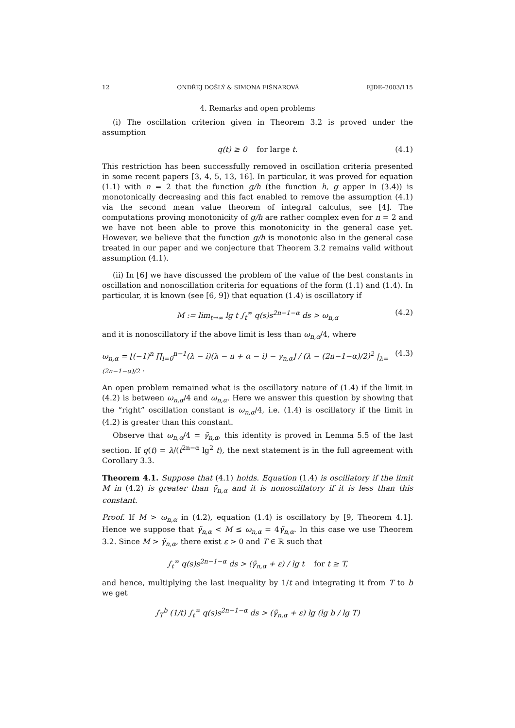12 ONDŘEJ DOŠLÝ & SIMONA FIŠNAROVÁ EJDE–2003/115
4. Remarks and open problems
(i) The oscillation criterion given in Theorem 3.2 is proved under the assumption
q(t) ≥ 0 for large t. (4.1)
This restriction has been successfully removed in oscillation criteria presented in some recent papers [3, 4, 5, 13, 16]. In particular, it was proved for equation (1.1) with n = 2 that the function g/h (the function h, g apper in (3.4)) is monotonically decreasing and this fact enabled to remove the assumption (4.1) via the second mean value theorem of integral calculus, see [4]. The computations proving monotonicity of g/h are rather complex even for n = 2 and we have not been able to prove this monotonicity in the general case yet. However, we believe that the function g/h is monotonic also in the general case treated in our paper and we conjecture that Theorem 3.2 remains valid without assumption (4.1).
(ii) In [6] we have discussed the problem of the value of the best constants in oscillation and nonoscillation criteria for equations of the form (1.1) and (1.4). In particular, it is known (see [6, 9]) that equation (1.4) is oscillatory if
M := lim<sub>t→∞</sub> lg t ∫<sub>t</sub><sup>∞</sup> q(s)s<sup>2n−1−α</sup> ds > ω<sub>n,α</sub> (4.2)
and it is nonoscillatory if the above limit is less than ω<sub>n,α</sub>/4, where
ω<sub>n,α</sub> = [(−1)<sup>n</sup> ∏<sub>i=0</sub><sup>n−1</sup>(λ − i)(λ − n + α − i) − γ<sub>n,α</sub>] / (λ − (2n−1−α)/2)<sup>2</sup> |<sub>λ=(2n−1−α)/2</sub> . (4.3)
An open problem remained what is the oscillatory nature of (1.4) if the limit in (4.2) is between ω<sub>n,α</sub>/4 and ω<sub>n,α</sub>. Here we answer this question by showing that the “right” oscillation constant is ω<sub>n,α</sub>/4, i.e. (1.4) is oscillatory if the limit in (4.2) is greater than this constant.
Observe that ω<sub>n,α</sub>/4 = γ̃<sub>n,α</sub>, this identity is proved in Lemma 5.5 of the last section. If q(t) = λ/(t<sup>2n−α</sup> lg<sup>2</sup> t), the next statement is in the full agreement with Corollary 3.3.
Theorem 4.1. Suppose that (4.1) holds. Equation (1.4) is oscillatory if the limit M in (4.2) is greater than γ̃<sub>n,α</sub> and it is nonoscillatory if it is less than this constant.
Proof. If M > ω<sub>n,α</sub> in (4.2), equation (1.4) is oscillatory by [9, Theorem 4.1]. Hence we suppose that γ̃<sub>n,α</sub> < M ≤ ω<sub>n,α</sub> = 4γ̃<sub>n,α</sub>. In this case we use Theorem 3.2. Since M > γ̃<sub>n,α</sub>, there exist ε > 0 and T ∈ ℝ such that
∫<sub>t</sub><sup>∞</sup> q(s)s<sup>2n−1−α</sup> ds > (γ̃<sub>n,α</sub> + ε) / lg t for t ≥ T,
and hence, multiplying the last inequality by 1/t and integrating it from T to b we get
∫<sub>T</sub><sup>b</sup> (1/t) ∫<sub>t</sub><sup>∞</sup> q(s)s<sup>2n−1−α</sup> ds > (γ̃<sub>n,α</sub> + ε) lg (lg b / lg T)